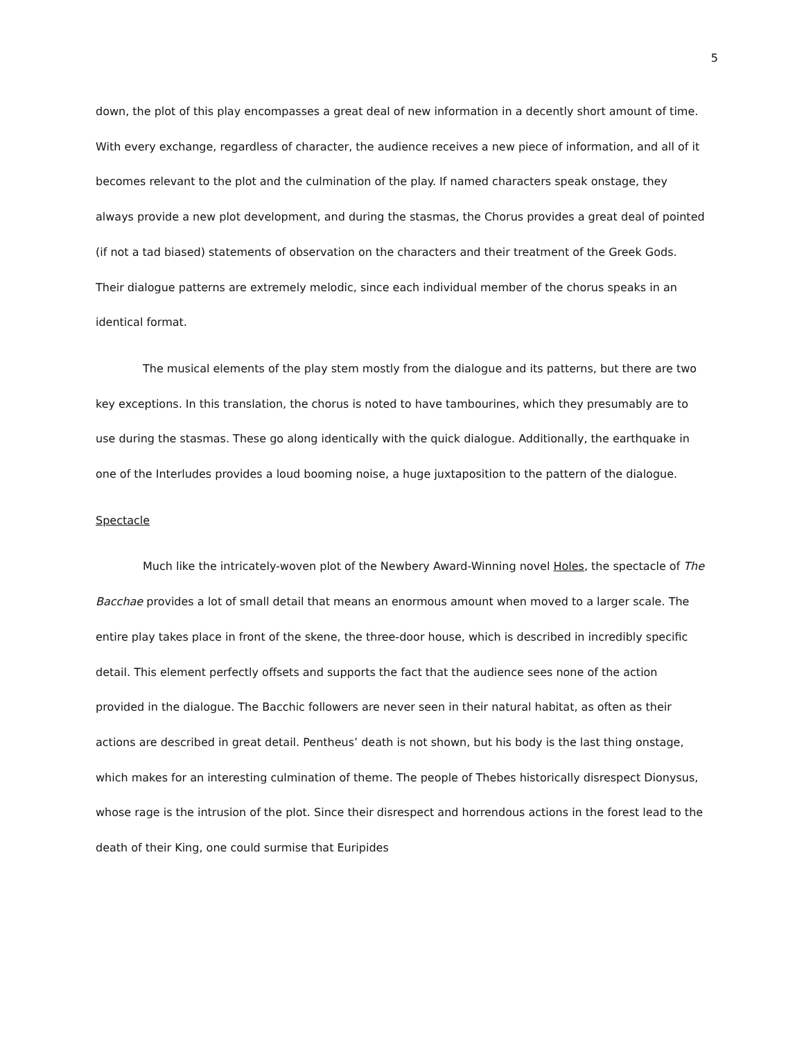5
down, the plot of this play encompasses a great deal of new information in a decently short amount of time. With every exchange, regardless of character, the audience receives a new piece of information, and all of it becomes relevant to the plot and the culmination of the play. If named characters speak onstage, they always provide a new plot development, and during the stasmas, the Chorus provides a great deal of pointed (if not a tad biased) statements of observation on the characters and their treatment of the Greek Gods. Their dialogue patterns are extremely melodic, since each individual member of the chorus speaks in an identical format.
The musical elements of the play stem mostly from the dialogue and its patterns, but there are two key exceptions. In this translation, the chorus is noted to have tambourines, which they presumably are to use during the stasmas. These go along identically with the quick dialogue. Additionally, the earthquake in one of the Interludes provides a loud booming noise, a huge juxtaposition to the pattern of the dialogue.
Spectacle
Much like the intricately-woven plot of the Newbery Award-Winning novel Holes, the spectacle of The Bacchae provides a lot of small detail that means an enormous amount when moved to a larger scale. The entire play takes place in front of the skene, the three-door house, which is described in incredibly specific detail. This element perfectly offsets and supports the fact that the audience sees none of the action provided in the dialogue. The Bacchic followers are never seen in their natural habitat, as often as their actions are described in great detail. Pentheus’ death is not shown, but his body is the last thing onstage, which makes for an interesting culmination of theme. The people of Thebes historically disrespect Dionysus, whose rage is the intrusion of the plot. Since their disrespect and horrendous actions in the forest lead to the death of their King, one could surmise that Euripides